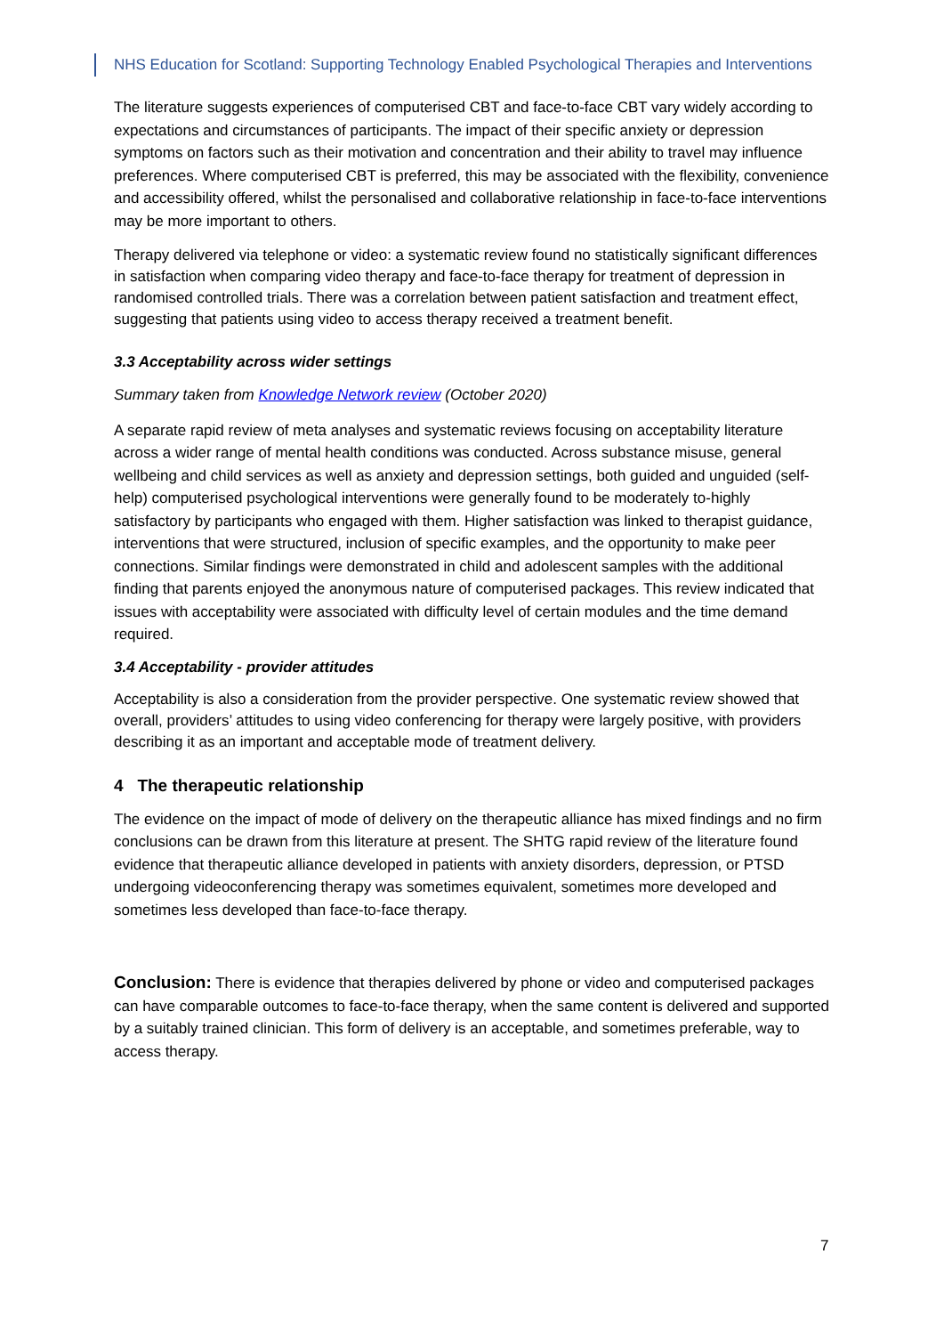NHS Education for Scotland: Supporting Technology Enabled Psychological Therapies and Interventions
The literature suggests experiences of computerised CBT and face-to-face CBT vary widely according to expectations and circumstances of participants. The impact of their specific anxiety or depression symptoms on factors such as their motivation and concentration and their ability to travel may influence preferences. Where computerised CBT is preferred, this may be associated with the flexibility, convenience and accessibility offered, whilst the personalised and collaborative relationship in face-to-face interventions may be more important to others.
Therapy delivered via telephone or video: a systematic review found no statistically significant differences in satisfaction when comparing video therapy and face-to-face therapy for treatment of depression in randomised controlled trials. There was a correlation between patient satisfaction and treatment effect, suggesting that patients using video to access therapy received a treatment benefit.
3.3 Acceptability across wider settings
Summary taken from Knowledge Network review (October 2020)
A separate rapid review of meta analyses and systematic reviews focusing on acceptability literature across a wider range of mental health conditions was conducted. Across substance misuse, general wellbeing and child services as well as anxiety and depression settings, both guided and unguided (self-help) computerised psychological interventions were generally found to be moderately to-highly satisfactory by participants who engaged with them. Higher satisfaction was linked to therapist guidance, interventions that were structured, inclusion of specific examples, and the opportunity to make peer connections. Similar findings were demonstrated in child and adolescent samples with the additional finding that parents enjoyed the anonymous nature of computerised packages. This review indicated that issues with acceptability were associated with difficulty level of certain modules and the time demand required.
3.4 Acceptability - provider attitudes
Acceptability is also a consideration from the provider perspective. One systematic review showed that overall, providers’ attitudes to using video conferencing for therapy were largely positive, with providers describing it as an important and acceptable mode of treatment delivery.
4 The therapeutic relationship
The evidence on the impact of mode of delivery on the therapeutic alliance has mixed findings and no firm conclusions can be drawn from this literature at present. The SHTG rapid review of the literature found evidence that therapeutic alliance developed in patients with anxiety disorders, depression, or PTSD undergoing videoconferencing therapy was sometimes equivalent, sometimes more developed and sometimes less developed than face-to-face therapy.
Conclusion: There is evidence that therapies delivered by phone or video and computerised packages can have comparable outcomes to face-to-face therapy, when the same content is delivered and supported by a suitably trained clinician. This form of delivery is an acceptable, and sometimes preferable, way to access therapy.
7